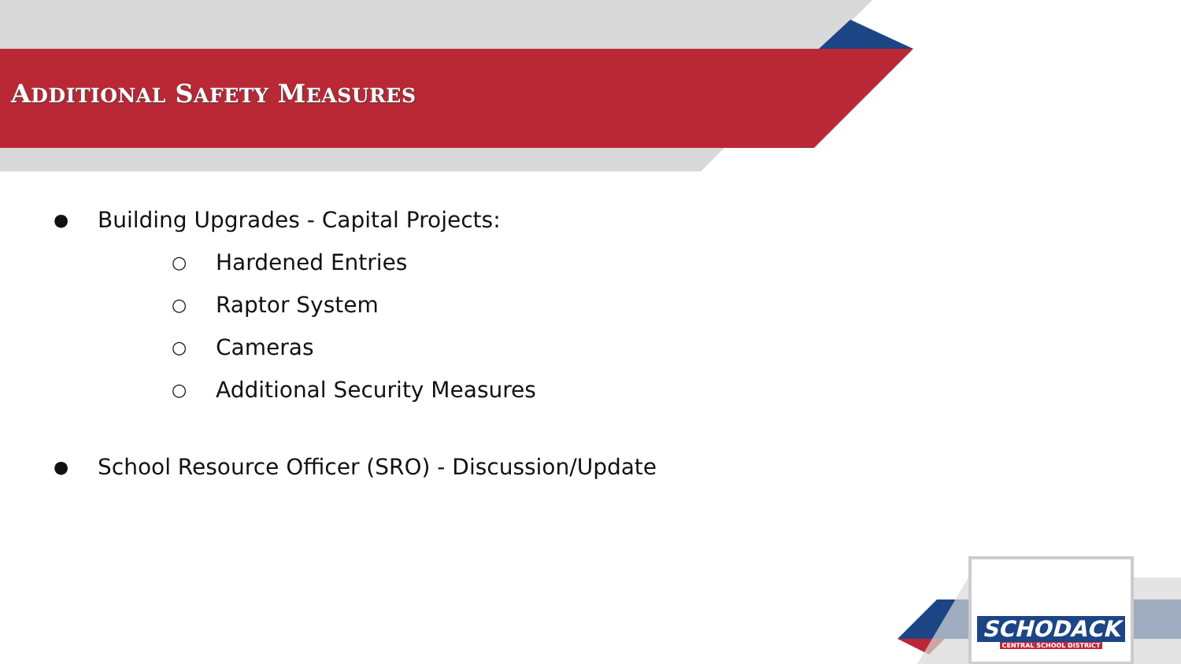ADDITIONAL SAFETY MEASURES
● Building Upgrades - Capital Projects:
○ Hardened Entries
○ Raptor System
○ Cameras
○ Additional Security Measures
● School Resource Officer (SRO) - Discussion/Update
SCHODACK
CENTRAL SCHOOL DISTRICT